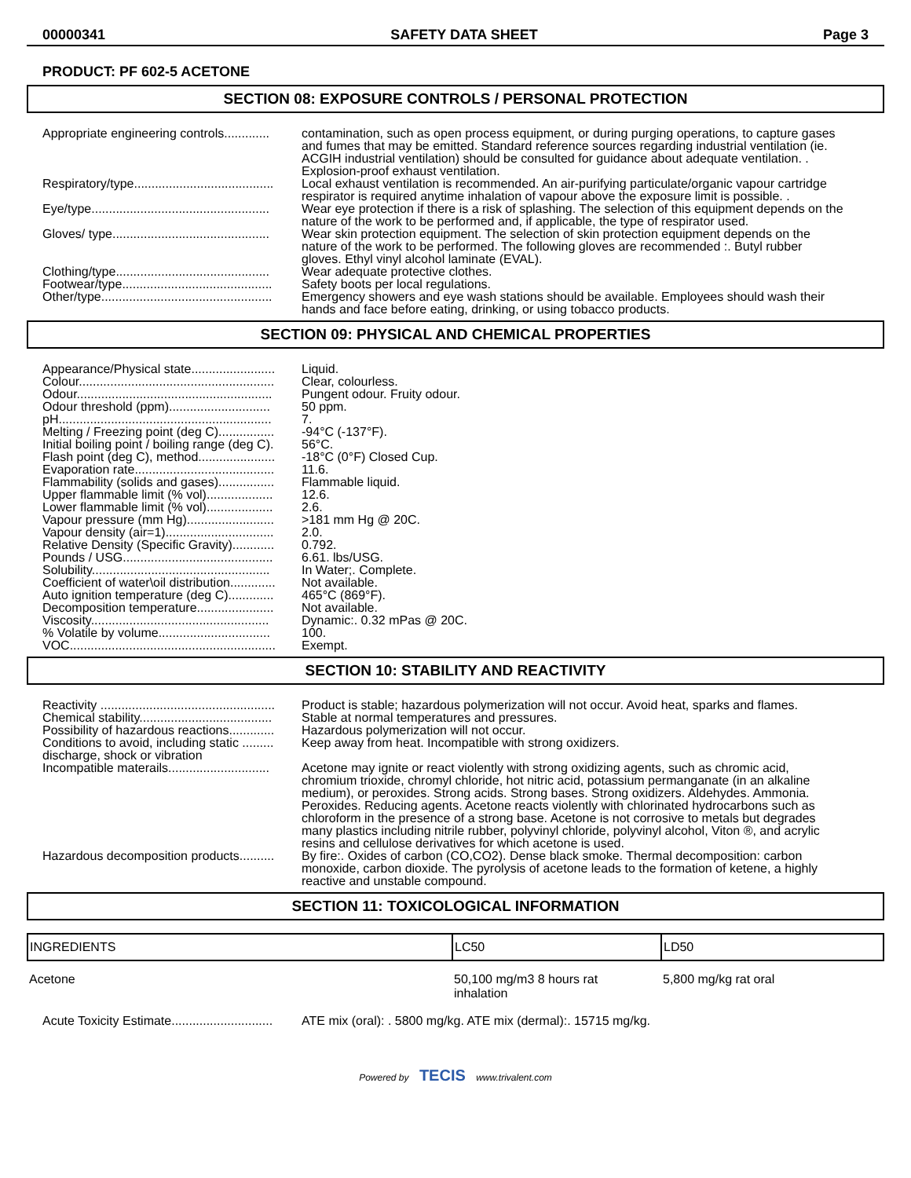00000341 SAFETY DATA SHEET Page 3
PRODUCT: PF 602-5 ACETONE
SECTION 08: EXPOSURE CONTROLS / PERSONAL PROTECTION
| Appropriate engineering controls............. | contamination, such as open process equipment, or during purging operations, to capture gases and fumes that may be emitted. Standard reference sources regarding industrial ventilation (ie. ACGIH industrial ventilation) should be consulted for guidance about adequate ventilation. . Explosion-proof exhaust ventilation. |
| Respiratory/type........................................ | Local exhaust ventilation is recommended. An air-purifying particulate/organic vapour cartridge respirator is required anytime inhalation of vapour above the exposure limit is possible. . |
| Eye/type................................................... | Wear eye protection if there is a risk of splashing. The selection of this equipment depends on the nature of the work to be performed and, if applicable, the type of respirator used. |
| Gloves/ type............................................. | Wear skin protection equipment. The selection of skin protection equipment depends on the nature of the work to be performed. The following gloves are recommended :. Butyl rubber gloves. Ethyl vinyl alcohol laminate (EVAL). |
| Clothing/type............................................ | Wear adequate protective clothes. |
| Footwear/type........................................... | Safety boots per local regulations. |
| Other/type................................................. | Emergency showers and eye wash stations should be available. Employees should wash their hands and face before eating, drinking, or using tobacco products. |
SECTION 09: PHYSICAL AND CHEMICAL PROPERTIES
| Appearance/Physical state........................ | Liquid. |
| Colour........................................................ | Clear, colourless. |
| Odour........................................................ | Pungent odour. Fruity odour. |
| Odour threshold (ppm)............................. | 50 ppm. |
| pH............................................................. | 7. |
| Melting / Freezing point (deg C)................ | -94°C (-137°F). |
| Initial boiling point / boiling range (deg C). | 56°C. |
| Flash point (deg C), method...................... | -18°C (0°F) Closed Cup. |
| Evaporation rate........................................ | 11.6. |
| Flammability (solids and gases)................ | Flammable liquid. |
| Upper flammable limit (% vol)................... | 12.6. |
| Lower flammable limit (% vol)................... | 2.6. |
| Vapour pressure (mm Hg)......................... | >181 mm Hg @ 20C. |
| Vapour density (air=1)............................... | 2.0. |
| Relative Density (Specific Gravity)............ | 0.792. |
| Pounds / USG........................................... | 6.61. lbs/USG. |
| Solubility................................................... | In Water;. Complete. |
| Coefficient of water\oil distribution............. | Not available. |
| Auto ignition temperature (deg C)............. | 465°C (869°F). |
| Decomposition temperature...................... | Not available. |
| Viscosity................................................... | Dynamic:. 0.32 mPas @ 20C. |
| % Volatile by volume................................ | 100. |
| VOC........................................................... | Exempt. |
SECTION 10: STABILITY AND REACTIVITY
| Reactivity .................................................. | Product is stable; hazardous polymerization will not occur. Avoid heat, sparks and flames. |
| Chemical stability...................................... | Stable at normal temperatures and pressures. |
| Possibility of hazardous reactions............. | Hazardous polymerization will not occur. |
| Conditions to avoid, including static ......... discharge, shock or vibration | Keep away from heat. Incompatible with strong oxidizers. |
| Incompatible materails............................. | Acetone may ignite or react violently with strong oxidizing agents, such as chromic acid, chromium trioxide, chromyl chloride, hot nitric acid, potassium permanganate (in an alkaline medium), or peroxides. Strong acids. Strong bases. Strong oxidizers. Aldehydes. Ammonia. Peroxides. Reducing agents. Acetone reacts violently with chlorinated hydrocarbons such as chloroform in the presence of a strong base. Acetone is not corrosive to metals but degrades many plastics including nitrile rubber, polyvinyl chloride, polyvinyl alcohol, Viton ®, and acrylic resins and cellulose derivatives for which acetone is used. |
| Hazardous decomposition products.......... | By fire:. Oxides of carbon (CO,CO2). Dense black smoke. Thermal decomposition: carbon monoxide, carbon dioxide. The pyrolysis of acetone leads to the formation of ketene, a highly reactive and unstable compound. |
SECTION 11: TOXICOLOGICAL INFORMATION
| INGREDIENTS | LC50 | LD50 |
| --- | --- | --- |
| Acetone | 50,100 mg/m3 8 hours rat inhalation | 5,800 mg/kg rat oral |
| Acute Toxicity Estimate............................. | ATE mix (oral): . 5800 mg/kg. ATE mix (dermal):. 15715 mg/kg. |
Powered by TECIS www.trivalent.com